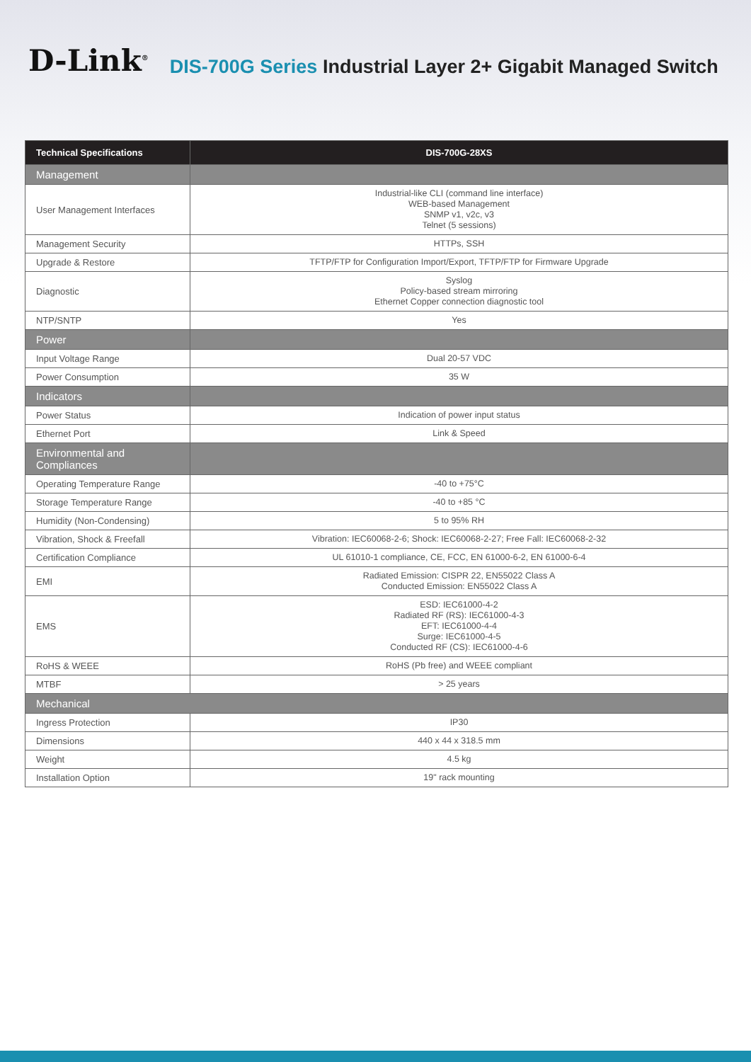D-Link<sup>®</sup>
DIS-700G Series Industrial Layer 2+ Gigabit Managed Switch
| Technical Specifications | DIS-700G-28XS |
| --- | --- |
| Management | |
| User Management Interfaces | Industrial-like CLI (command line interface) WEB-based Management SNMP v1, v2c, v3 Telnet (5 sessions) |
| Management Security | HTTPs, SSH |
| Upgrade & Restore | TFTP/FTP for Configuration Import/Export, TFTP/FTP for Firmware Upgrade |
| Diagnostic | Syslog Policy-based stream mirroring Ethernet Copper connection diagnostic tool |
| NTP/SNTP | Yes |
| Power | |
| Input Voltage Range | Dual 20-57 VDC |
| Power Consumption | 35 W |
| Indicators | |
| Power Status | Indication of power input status |
| Ethernet Port | Link & Speed |
| Environmental and Compliances | |
| Operating Temperature Range | -40 to +75°C |
| Storage Temperature Range | -40 to +85 °C |
| Humidity (Non-Condensing) | 5 to 95% RH |
| Vibration, Shock & Freefall | Vibration: IEC60068-2-6; Shock: IEC60068-2-27; Free Fall: IEC60068-2-32 |
| Certification Compliance | UL 61010-1 compliance, CE, FCC, EN 61000-6-2, EN 61000-6-4 |
| EMI | Radiated Emission: CISPR 22, EN55022 Class A Conducted Emission: EN55022 Class A |
| EMS | ESD: IEC61000-4-2 Radiated RF (RS): IEC61000-4-3 EFT: IEC61000-4-4 Surge: IEC61000-4-5 Conducted RF (CS): IEC61000-4-6 |
| RoHS & WEEE | RoHS (Pb free) and WEEE compliant |
| MTBF | > 25 years |
| Mechanical | |
| Ingress Protection | IP30 |
| Dimensions | 440 x 44 x 318.5 mm |
| Weight | 4.5 kg |
| Installation Option | 19" rack mounting |